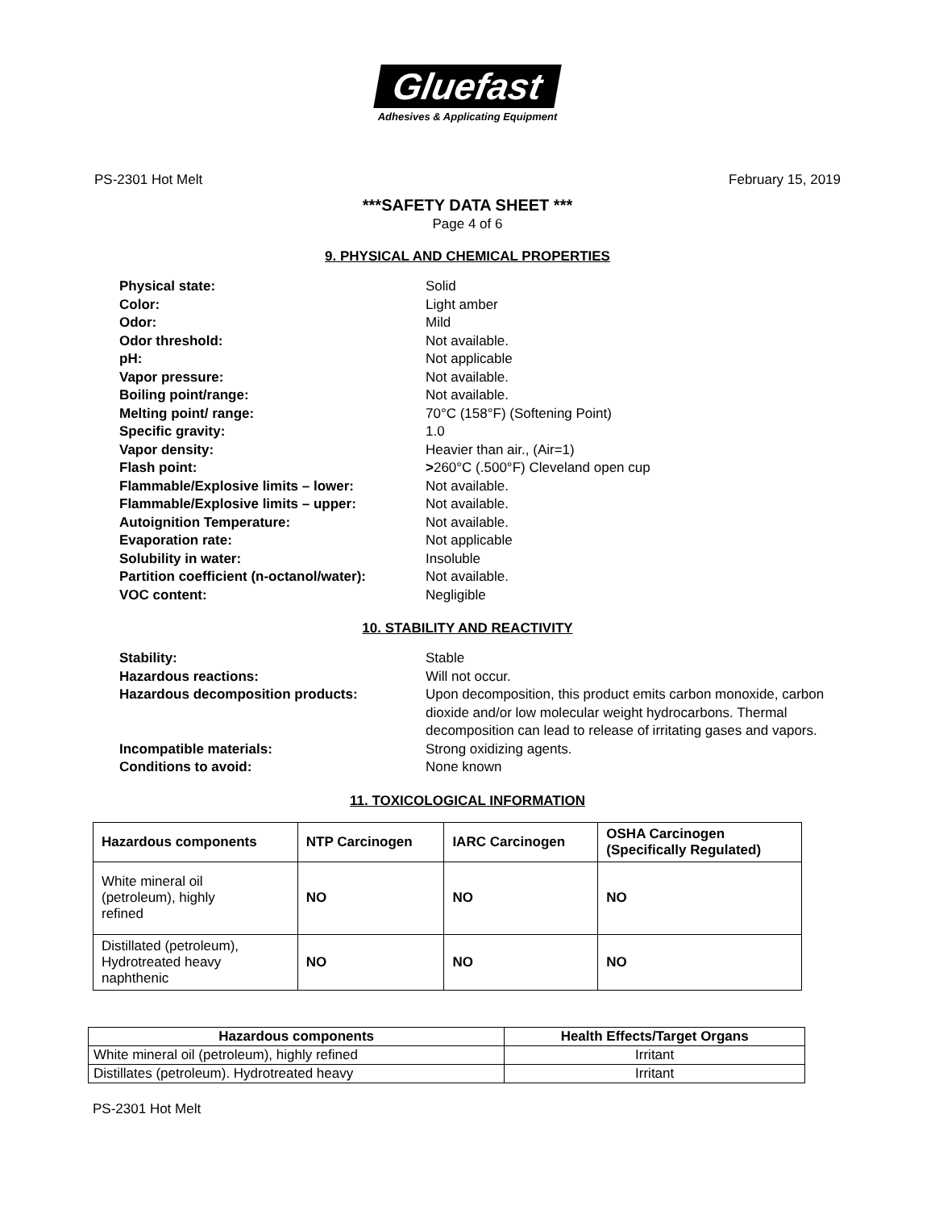Gluefast
Adhesives & Applicating Equipment
PS-2301 Hot Melt February 15, 2019
***SAFETY DATA SHEET ***
Page 4 of 6
9. PHYSICAL AND CHEMICAL PROPERTIES
Physical state: Solid
Color: Light amber
Odor: Mild
Odor threshold: Not available.
pH: Not applicable
Vapor pressure: Not available.
Boiling point/range: Not available.
Melting point/ range: 70°C (158°F) (Softening Point)
Specific gravity: 1.0
Vapor density: Heavier than air., (Air=1)
Flash point: >260°C (.500°F) Cleveland open cup
Flammable/Explosive limits – lower: Not available.
Flammable/Explosive limits – upper: Not available.
Autoignition Temperature: Not available.
Evaporation rate: Not applicable
Solubility in water: Insoluble
Partition coefficient (n-octanol/water): Not available.
VOC content: Negligible
10. STABILITY AND REACTIVITY
Stability: Stable
Hazardous reactions: Will not occur.
Hazardous decomposition products: Upon decomposition, this product emits carbon monoxide, carbon dioxide and/or low molecular weight hydrocarbons. Thermal decomposition can lead to release of irritating gases and vapors.
Incompatible materials: Strong oxidizing agents.
Conditions to avoid: None known
11. TOXICOLOGICAL INFORMATION
| Hazardous components | NTP Carcinogen | IARC Carcinogen | OSHA Carcinogen (Specifically Regulated) |
| --- | --- | --- | --- |
| White mineral oil (petroleum), highly refined | NO | NO | NO |
| Distillated (petroleum), Hydrotreated heavy naphthenic | NO | NO | NO |
| Hazardous components | Health Effects/Target Organs |
| --- | --- |
| White mineral oil (petroleum), highly refined | Irritant |
| Distillates (petroleum). Hydrotreated heavy | Irritant |
PS-2301 Hot Melt